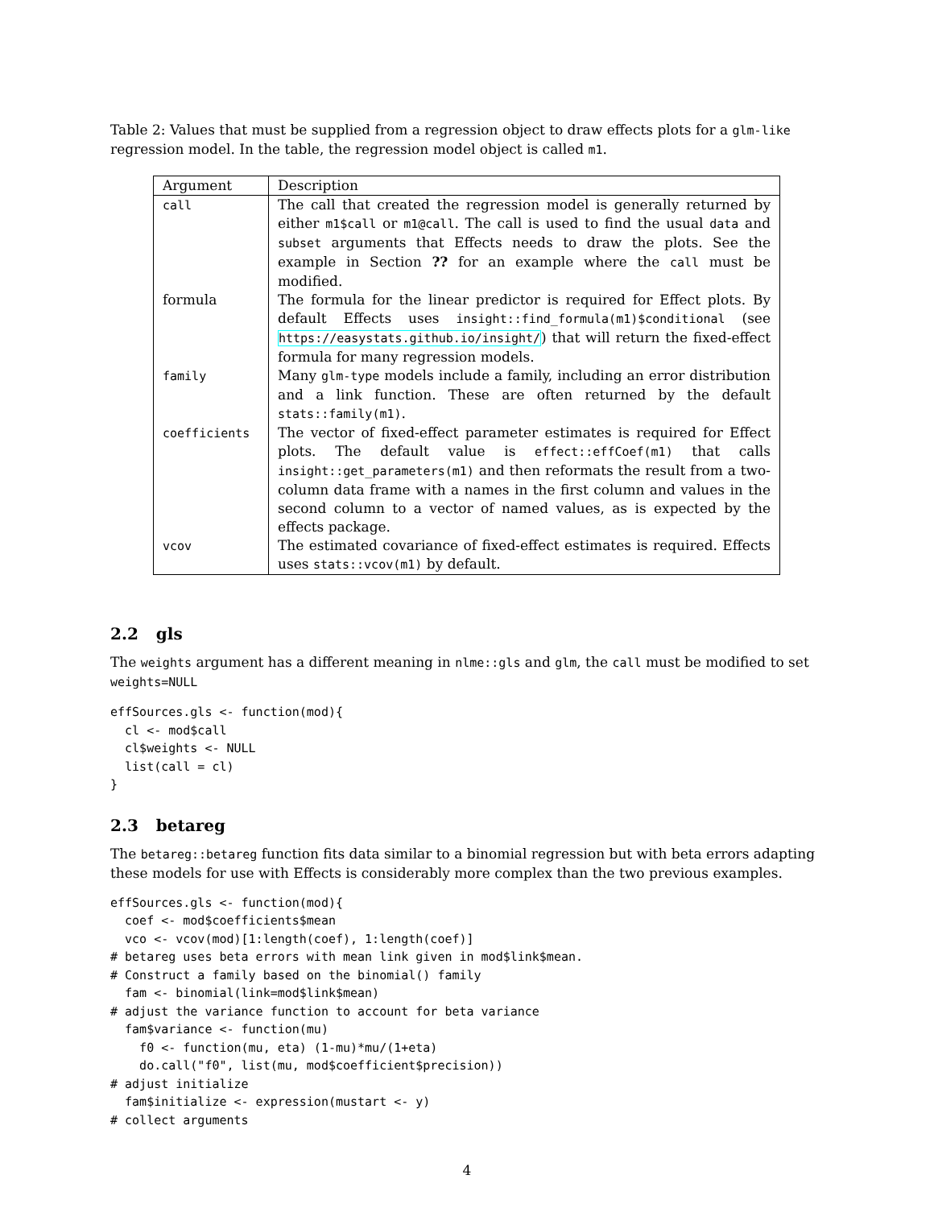Table 2: Values that must be supplied from a regression object to draw effects plots for a glm-like regression model. In the table, the regression model object is called m1.
| Argument | Description |
| --- | --- |
| call | The call that created the regression model is generally returned by either m1$call or m1@call . The call is used to find the usual data and subset arguments that Effects needs to draw the plots. See the example in Section ?? for an example where the call must be modified. |
| formula | The formula for the linear predictor is required for Effect plots. By default Effects uses insight::find_formula(m1)$conditional (see https://easystats.github.io/insight/ ) that will return the fixed-effect formula for many regression models. |
| family | Many glm-type models include a family, including an error distribution and a link function. These are often returned by the default stats::family(m1) . |
| coefficients | The vector of fixed-effect parameter estimates is required for Effect plots. The default value is effect::effCoef(m1) that calls insight::get_parameters(m1) and then reformats the result from a two-column data frame with a names in the first column and values in the second column to a vector of named values, as is expected by the effects package. |
| vcov | The estimated covariance of fixed-effect estimates is required. Effects uses stats::vcov(m1) by default. |
2.2 gls
The weights argument has a different meaning in nlme::gls and glm, the call must be modified to set weights=NULL
effSources.gls <- function(mod){
  cl <- mod$call
  cl$weights <- NULL
  list(call = cl)
}
2.3 betareg
The betareg::betareg function fits data similar to a binomial regression but with beta errors adapting these models for use with Effects is considerably more complex than the two previous examples.
effSources.gls <- function(mod){
  coef <- mod$coefficients$mean
  vco <- vcov(mod)[1:length(coef), 1:length(coef)]
# betareg uses beta errors with mean link given in mod$link$mean.
# Construct a family based on the binomial() family
  fam <- binomial(link=mod$link$mean)
# adjust the variance function to account for beta variance
  fam$variance <- function(mu)
    f0 <- function(mu, eta) (1-mu)*mu/(1+eta)
    do.call("f0", list(mu, mod$coefficient$precision))
# adjust initialize
  fam$initialize <- expression(mustart <- y)
# collect arguments
4